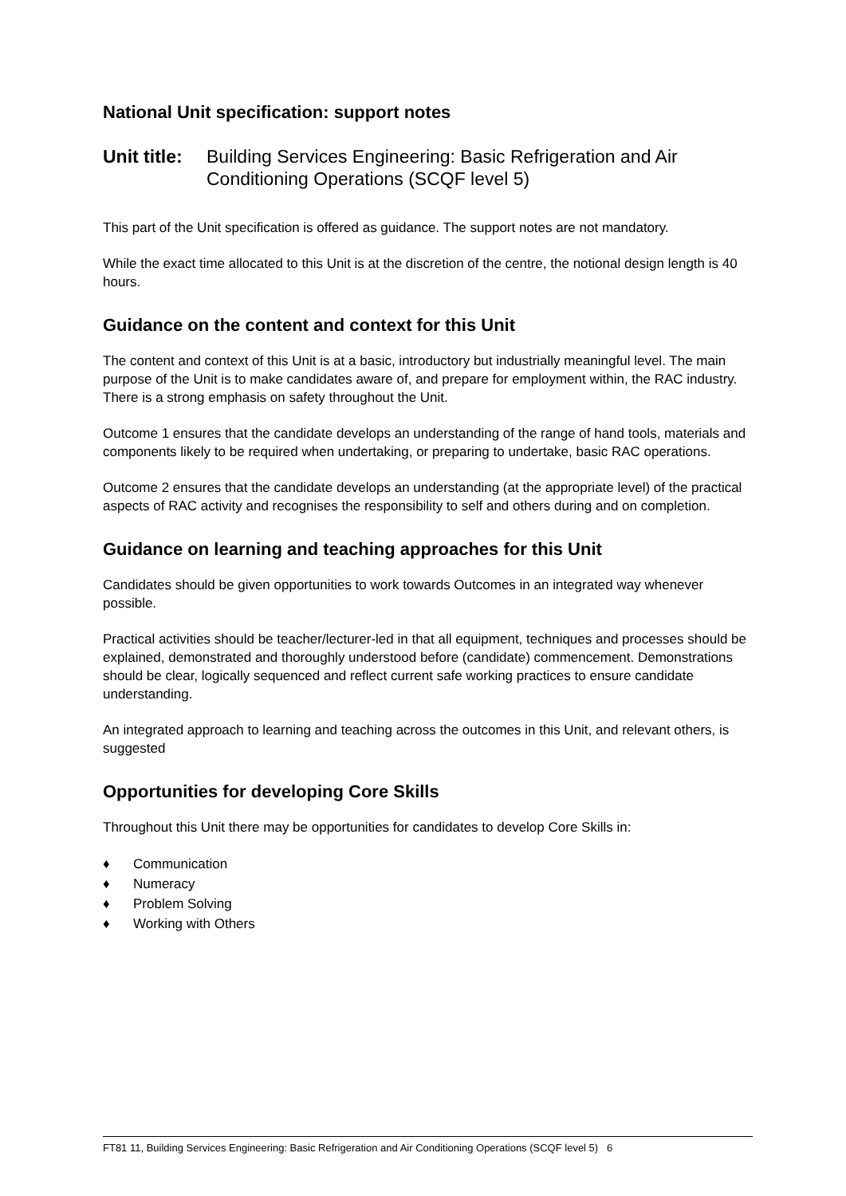National Unit specification: support notes
Unit title:
Building Services Engineering: Basic Refrigeration and Air Conditioning Operations (SCQF level 5)
This part of the Unit specification is offered as guidance. The support notes are not mandatory.
While the exact time allocated to this Unit is at the discretion of the centre, the notional design length is 40 hours.
Guidance on the content and context for this Unit
The content and context of this Unit is at a basic, introductory but industrially meaningful level. The main purpose of the Unit is to make candidates aware of, and prepare for employment within, the RAC industry. There is a strong emphasis on safety throughout the Unit.
Outcome 1 ensures that the candidate develops an understanding of the range of hand tools, materials and components likely to be required when undertaking, or preparing to undertake, basic RAC operations.
Outcome 2 ensures that the candidate develops an understanding (at the appropriate level) of the practical aspects of RAC activity and recognises the responsibility to self and others during and on completion.
Guidance on learning and teaching approaches for this Unit
Candidates should be given opportunities to work towards Outcomes in an integrated way whenever possible.
Practical activities should be teacher/lecturer-led in that all equipment, techniques and processes should be explained, demonstrated and thoroughly understood before (candidate) commencement. Demonstrations should be clear, logically sequenced and reflect current safe working practices to ensure candidate understanding.
An integrated approach to learning and teaching across the outcomes in this Unit, and relevant others, is suggested
Opportunities for developing Core Skills
Throughout this Unit there may be opportunities for candidates to develop Core Skills in:
♦ Communication
♦ Numeracy
♦ Problem Solving
♦ Working with Others
FT81 11, Building Services Engineering: Basic Refrigeration and Air Conditioning Operations (SCQF level 5) 6